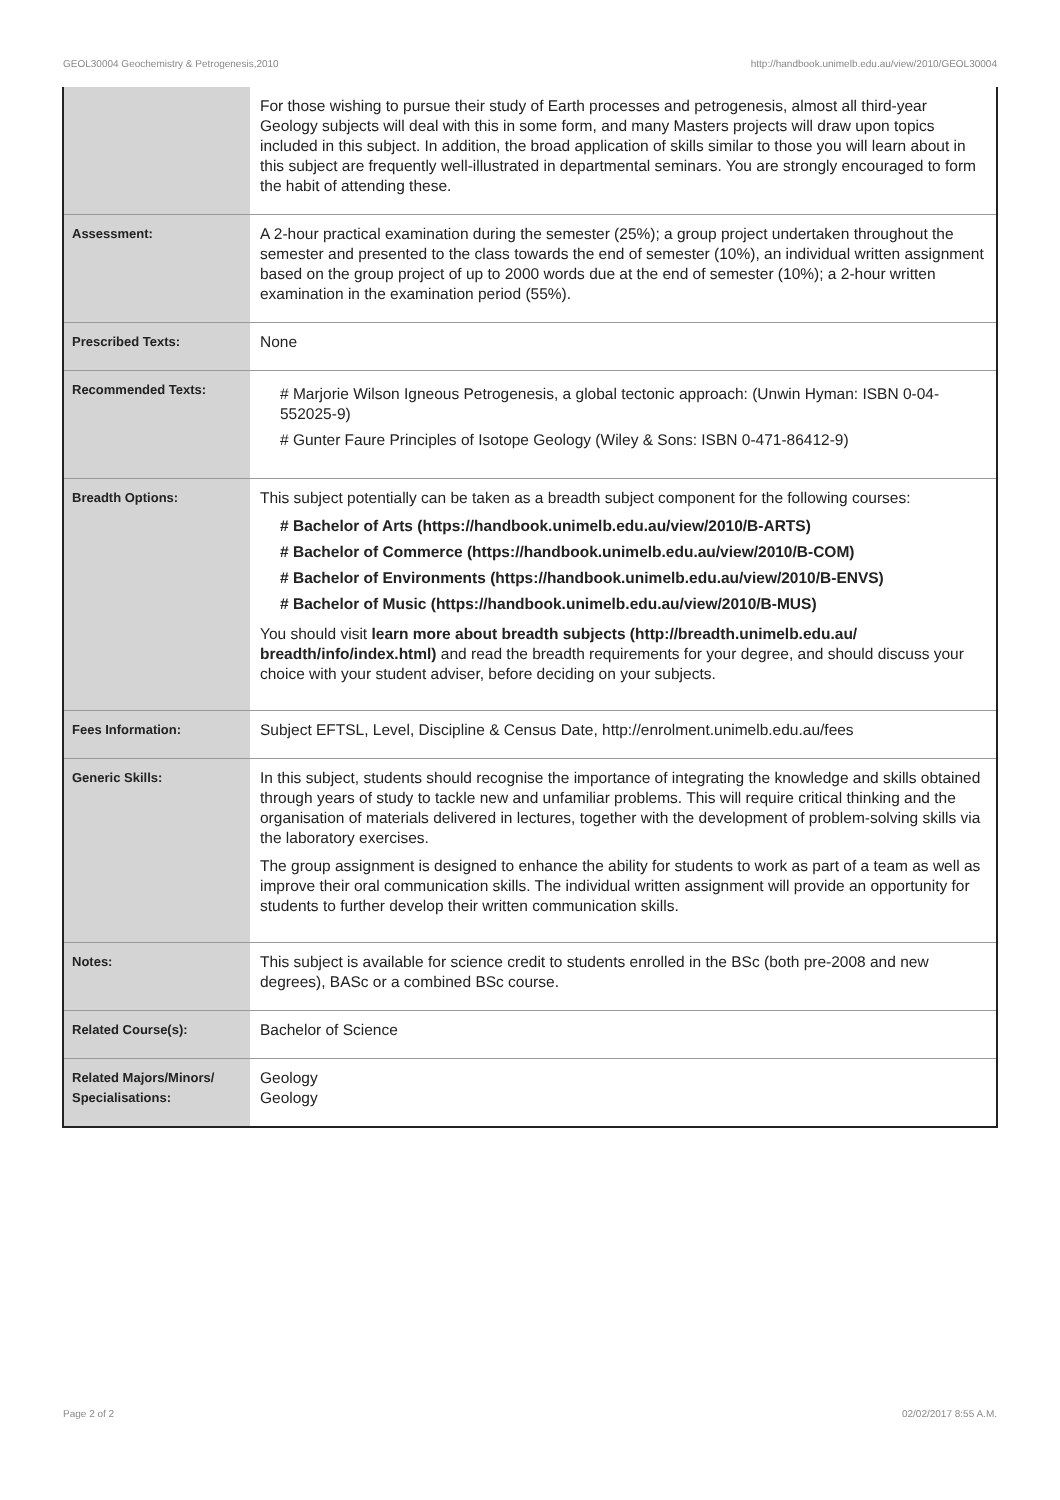GEOL30004 Geochemistry & Petrogenesis,2010 http://handbook.unimelb.edu.au/view/2010/GEOL30004
| | For those wishing to pursue their study of Earth processes and petrogenesis, almost all third-year Geology subjects will deal with this in some form, and many Masters projects will draw upon topics included in this subject. In addition, the broad application of skills similar to those you will learn about in this subject are frequently well-illustrated in departmental seminars. You are strongly encouraged to form the habit of attending these. |
| Assessment: | A 2-hour practical examination during the semester (25%); a group project undertaken throughout the semester and presented to the class towards the end of semester (10%), an individual written assignment based on the group project of up to 2000 words due at the end of semester (10%); a 2-hour written examination in the examination period (55%). |
| Prescribed Texts: | None |
| Recommended Texts: | # Marjorie Wilson Igneous Petrogenesis, a global tectonic approach: (Unwin Hyman: ISBN 0-04-552025-9) # Gunter Faure Principles of Isotope Geology (Wiley & Sons: ISBN 0-471-86412-9) |
| Breadth Options: | This subject potentially can be taken as a breadth subject component for the following courses: # Bachelor of Arts (https://handbook.unimelb.edu.au/view/2010/B-ARTS) # Bachelor of Commerce (https://handbook.unimelb.edu.au/view/2010/B-COM) # Bachelor of Environments (https://handbook.unimelb.edu.au/view/2010/B-ENVS) # Bachelor of Music (https://handbook.unimelb.edu.au/view/2010/B-MUS) You should visit learn more about breadth subjects (http://breadth.unimelb.edu.au/ breadth/info/index.html) and read the breadth requirements for your degree, and should discuss your choice with your student adviser, before deciding on your subjects. |
| Fees Information: | Subject EFTSL, Level, Discipline & Census Date, http://enrolment.unimelb.edu.au/fees |
| Generic Skills: | In this subject, students should recognise the importance of integrating the knowledge and skills obtained through years of study to tackle new and unfamiliar problems. This will require critical thinking and the organisation of materials delivered in lectures, together with the development of problem-solving skills via the laboratory exercises. The group assignment is designed to enhance the ability for students to work as part of a team as well as improve their oral communication skills. The individual written assignment will provide an opportunity for students to further develop their written communication skills. |
| Notes: | This subject is available for science credit to students enrolled in the BSc (both pre-2008 and new degrees), BASc or a combined BSc course. |
| Related Course(s): | Bachelor of Science |
| Related Majors/Minors/ Specialisations: | Geology Geology |
Page 2 of 2 02/02/2017 8:55 A.M.